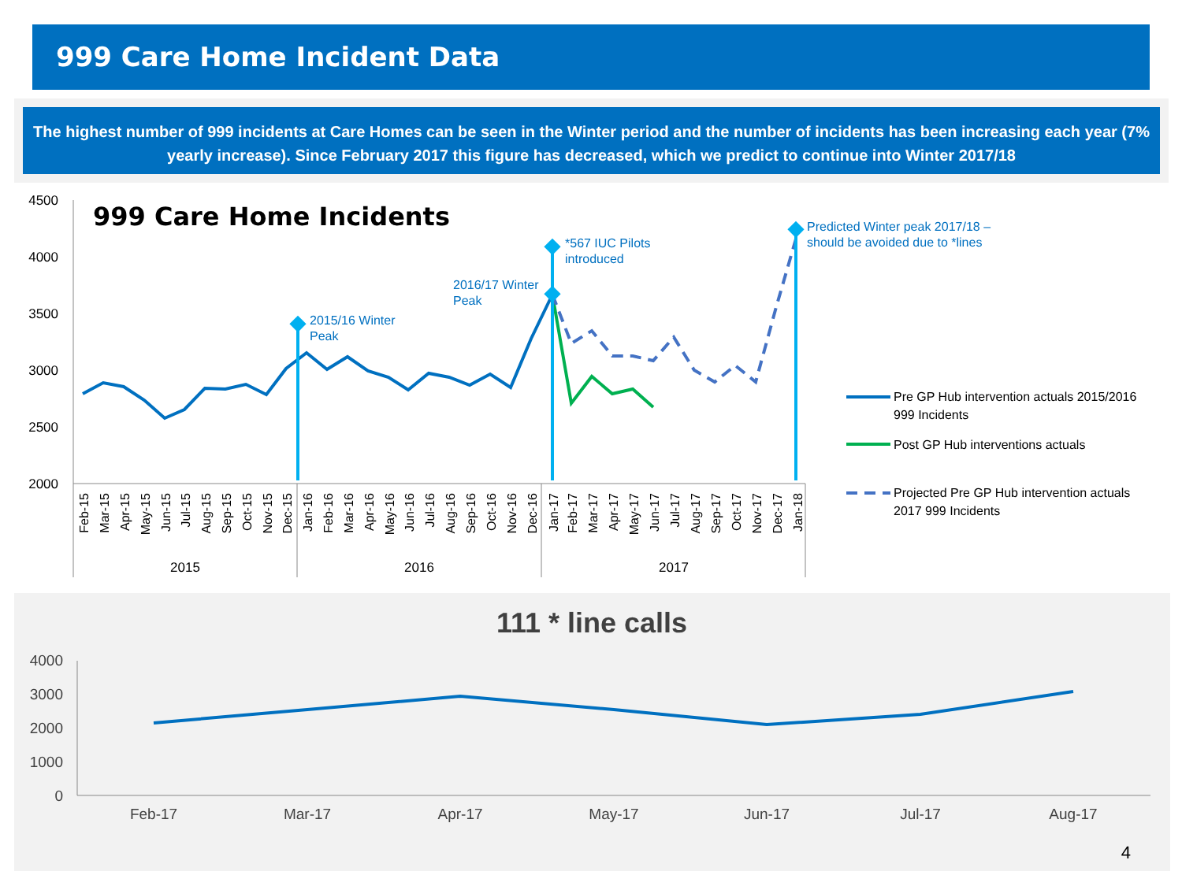999 Care Home Incident Data
The highest number of 999 incidents at Care Homes can be seen in the Winter period and the number of incidents has been increasing each year (7% yearly increase). Since February 2017 this figure has decreased, which we predict to continue into Winter 2017/18
4500
4000
3500
3000
2500
2000
999 Care Home Incidents
2015/16 Winter
Peak
2016/17 Winter
Peak
*567 IUC Pilots
introduced
Predicted Winter peak 2017/18 –
should be avoided due to *lines
Feb-15
Mar-15
Apr-15
May-15
Jun-15
Jul-15
Aug-15
Sep-15
Oct-15
Nov-15
Dec-15
Jan-16
Feb-16
Mar-16
Apr-16
May-16
Jun-16
Jul-16
Aug-16
Sep-16
Oct-16
Nov-16
Dec-16
Jan-17
Feb-17
Mar-17
Apr-17
May-17
Jun-17
Jul-17
Aug-17
Sep-17
Oct-17
Nov-17
Dec-17
Jan-18
2015
2016
2017
Pre GP Hub intervention actuals 2015/2016
999 Incidents
Post GP Hub interventions actuals
Projected Pre GP Hub intervention actuals
2017 999 Incidents
111 * line calls
4000
3000
2000
1000
0
Feb-17
Mar-17
Apr-17
May-17
Jun-17
Jul-17
Aug-17
4